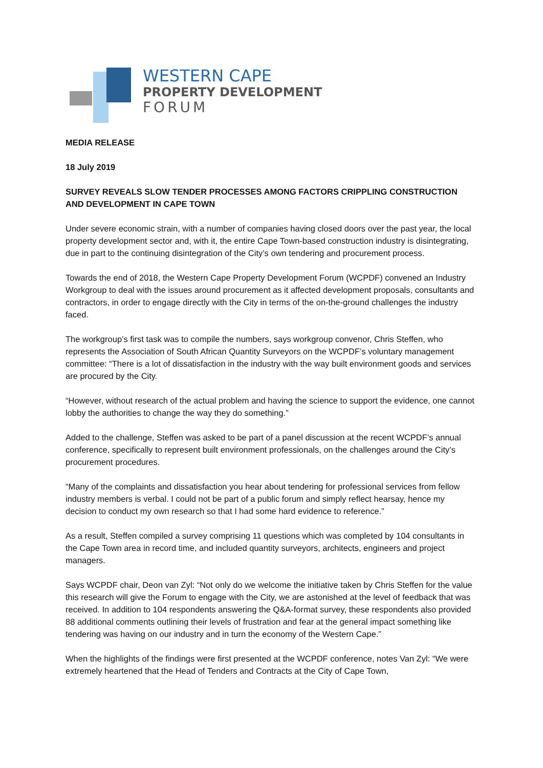WESTERN CAPE
PROPERTY DEVELOPMENT
FORUM
MEDIA RELEASE
18 July 2019
SURVEY REVEALS SLOW TENDER PROCESSES AMONG FACTORS CRIPPLING CONSTRUCTION AND DEVELOPMENT IN CAPE TOWN
Under severe economic strain, with a number of companies having closed doors over the past year, the local property development sector and, with it, the entire Cape Town-based construction industry is disintegrating, due in part to the continuing disintegration of the City’s own tendering and procurement process.
Towards the end of 2018, the Western Cape Property Development Forum (WCPDF) convened an Industry Workgroup to deal with the issues around procurement as it affected development proposals, consultants and contractors, in order to engage directly with the City in terms of the on-the-ground challenges the industry faced.
The workgroup’s first task was to compile the numbers, says workgroup convenor, Chris Steffen, who represents the Association of South African Quantity Surveyors on the WCPDF’s voluntary management committee: “There is a lot of dissatisfaction in the industry with the way built environment goods and services are procured by the City.
“However, without research of the actual problem and having the science to support the evidence, one cannot lobby the authorities to change the way they do something.”
Added to the challenge, Steffen was asked to be part of a panel discussion at the recent WCPDF’s annual conference, specifically to represent built environment professionals, on the challenges around the City’s procurement procedures.
“Many of the complaints and dissatisfaction you hear about tendering for professional services from fellow industry members is verbal. I could not be part of a public forum and simply reflect hearsay, hence my decision to conduct my own research so that I had some hard evidence to reference.”
As a result, Steffen compiled a survey comprising 11 questions which was completed by 104 consultants in the Cape Town area in record time, and included quantity surveyors, architects, engineers and project managers.
Says WCPDF chair, Deon van Zyl: “Not only do we welcome the initiative taken by Chris Steffen for the value this research will give the Forum to engage with the City, we are astonished at the level of feedback that was received. In addition to 104 respondents answering the Q&A-format survey, these respondents also provided 88 additional comments outlining their levels of frustration and fear at the general impact something like tendering was having on our industry and in turn the economy of the Western Cape.”
When the highlights of the findings were first presented at the WCPDF conference, notes Van Zyl: “We were extremely heartened that the Head of Tenders and Contracts at the City of Cape Town,